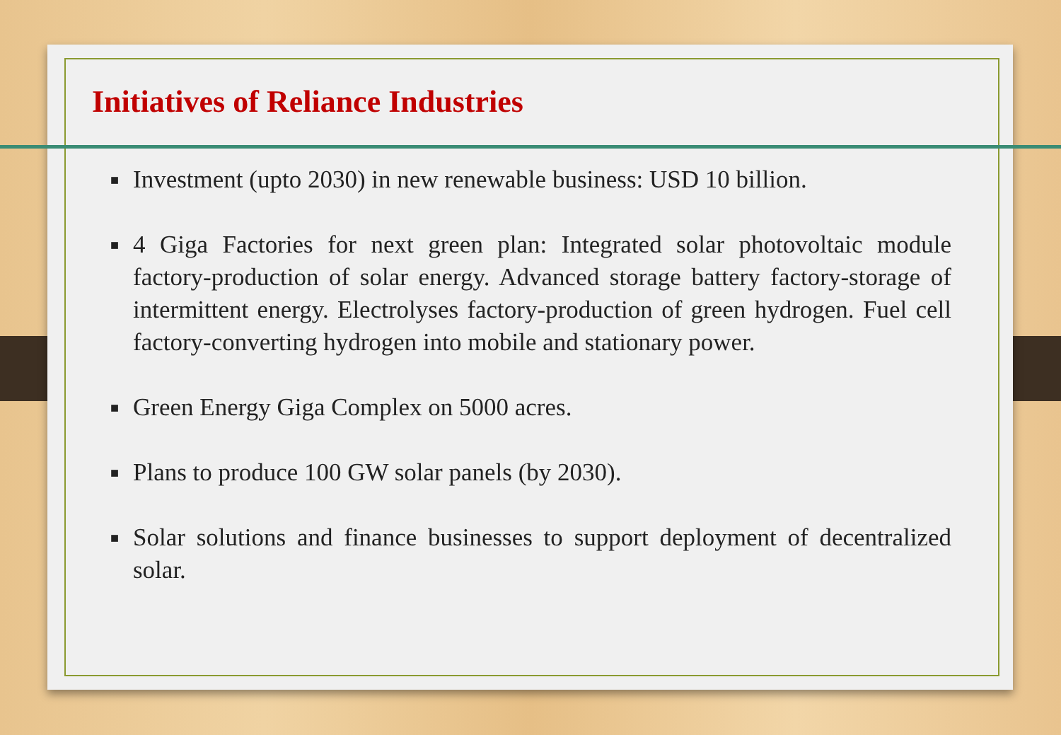Initiatives of Reliance Industries
■ Investment (upto 2030) in new renewable business: USD 10 billion.
■ 4 Giga Factories for next green plan: Integrated solar photovoltaic module factory-production of solar energy. Advanced storage battery factory-storage of intermittent energy. Electrolyses factory-production of green hydrogen. Fuel cell factory-converting hydrogen into mobile and stationary power.
■ Green Energy Giga Complex on 5000 acres.
■ Plans to produce 100 GW solar panels (by 2030).
■ Solar solutions and finance businesses to support deployment of decentralized solar.